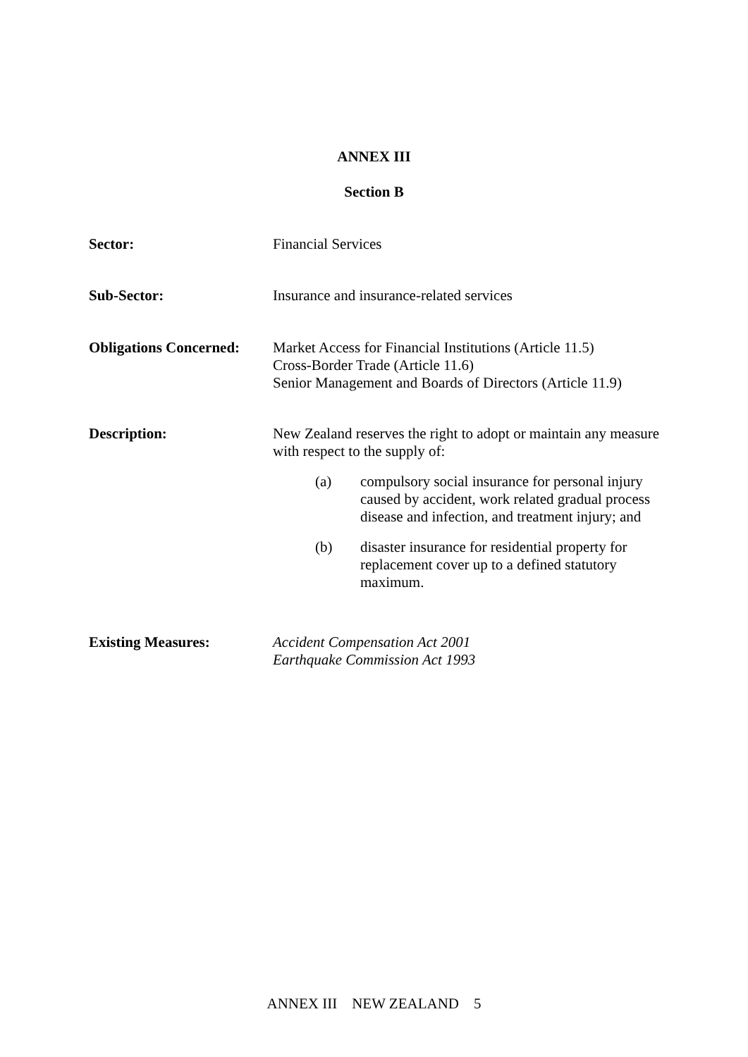ANNEX III
Section B
Sector:
Financial Services
Sub-Sector:
Insurance and insurance-related services
Obligations Concerned:
Market Access for Financial Institutions (Article 11.5)
Cross-Border Trade (Article 11.6)
Senior Management and Boards of Directors (Article 11.9)
Description:
New Zealand reserves the right to adopt or maintain any measure with respect to the supply of:
(a) compulsory social insurance for personal injury caused by accident, work related gradual process disease and infection, and treatment injury; and
(b) disaster insurance for residential property for replacement cover up to a defined statutory maximum.
Existing Measures:
Accident Compensation Act 2001
Earthquake Commission Act 1993
ANNEX III NEW ZEALAND 5